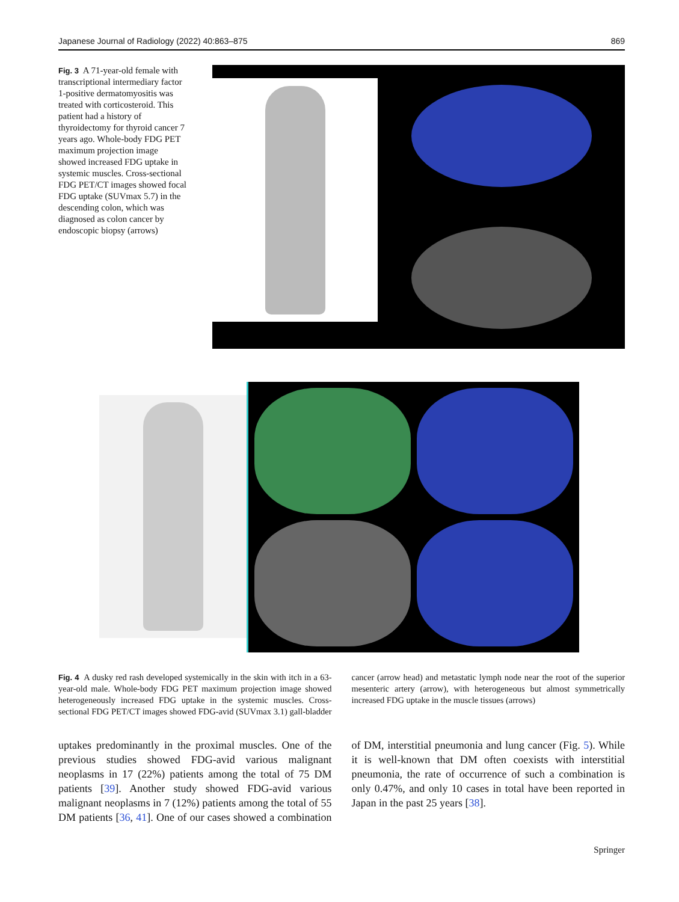Japanese Journal of Radiology (2022) 40:863–875 869
Fig. 3 A 71-year-old female with transcriptional intermediary factor 1-positive dermatomyositis was treated with corticosteroid. This patient had a history of thyroidectomy for thyroid cancer 7 years ago. Whole-body FDG PET maximum projection image showed increased FDG uptake in systemic muscles. Cross-sectional FDG PET/CT images showed focal FDG uptake (SUVmax 5.7) in the descending colon, which was diagnosed as colon cancer by endoscopic biopsy (arrows)
Fig. 4 A dusky red rash developed systemically in the skin with itch in a 63-year-old male. Whole-body FDG PET maximum projection image showed heterogeneously increased FDG uptake in the systemic muscles. Cross-sectional FDG PET/CT images showed FDG-avid (SUVmax 3.1) gall-bladder cancer (arrow head) and metastatic lymph node near the root of the superior mesenteric artery (arrow), with heterogeneous but almost symmetrically increased FDG uptake in the muscle tissues (arrows)
uptakes predominantly in the proximal muscles. One of the previous studies showed FDG-avid various malignant neoplasms in 17 (22%) patients among the total of 75 DM patients [39]. Another study showed FDG-avid various malignant neoplasms in 7 (12%) patients among the total of 55 DM patients [36, 41]. One of our cases showed a combination of DM, interstitial pneumonia and lung cancer (Fig. 5). While it is well-known that DM often coexists with interstitial pneumonia, the rate of occurrence of such a combination is only 0.47%, and only 10 cases in total have been reported in Japan in the past 25 years [38].
Springer